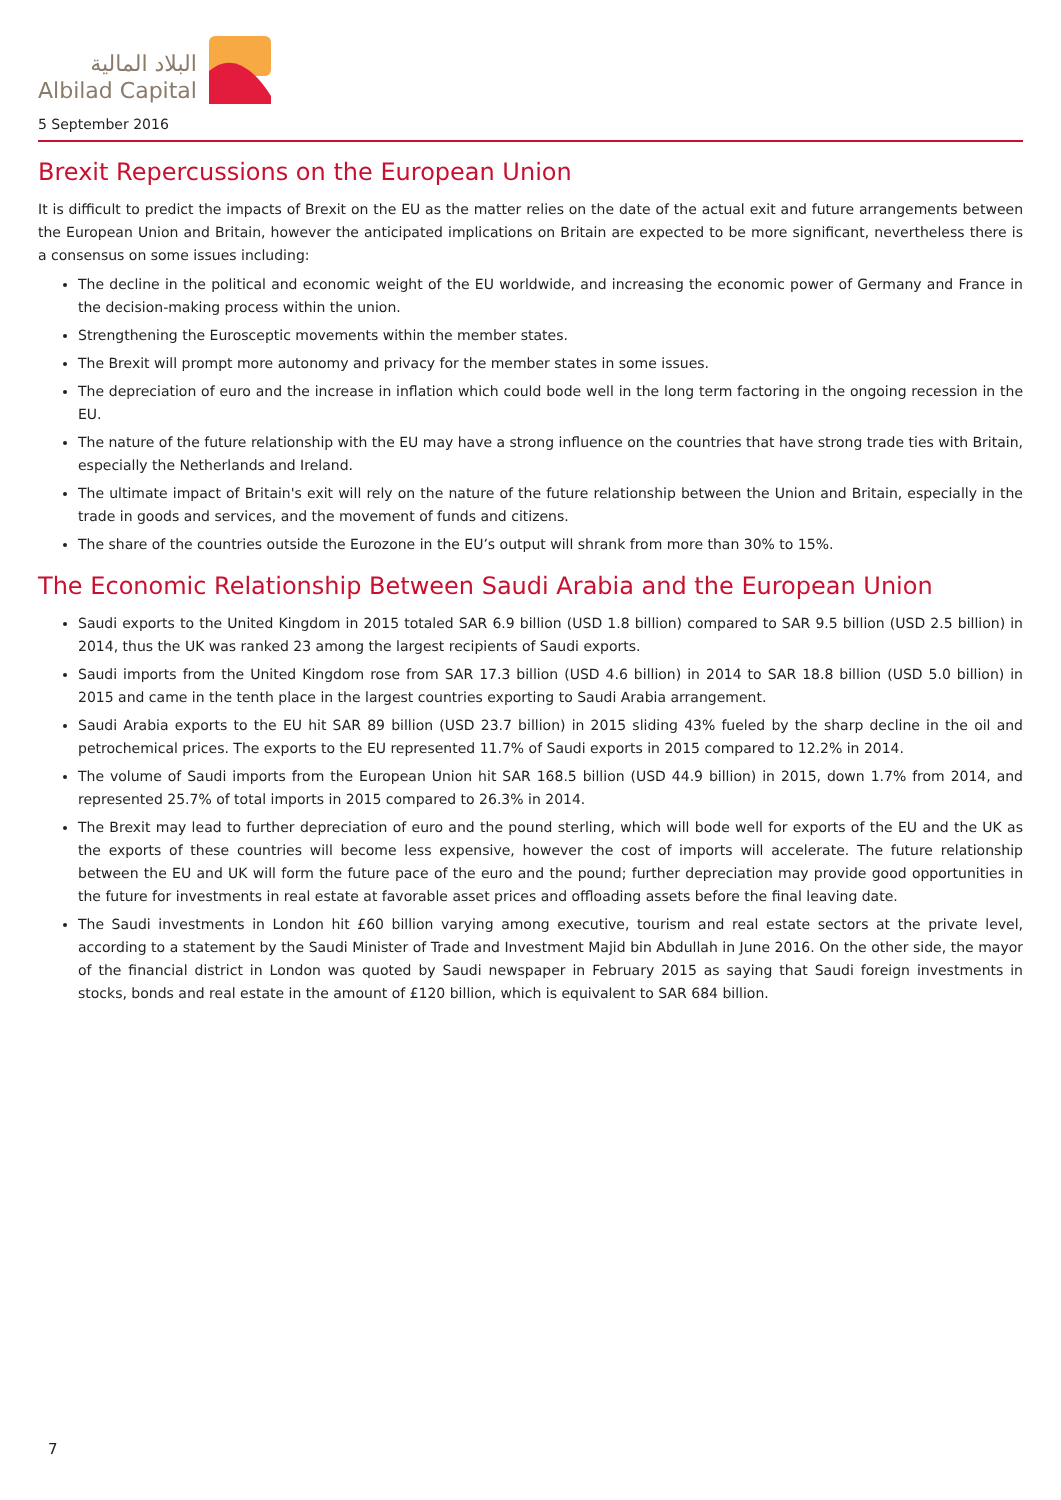البلاد المالية
Albilad Capital
5 September 2016
Brexit Repercussions on the European Union
It is difficult to predict the impacts of Brexit on the EU as the matter relies on the date of the actual exit and future arrangements between the European Union and Britain, however the anticipated implications on Britain are expected to be more significant, nevertheless there is a consensus on some issues including:
The decline in the political and economic weight of the EU worldwide, and increasing the economic power of Germany and France in the decision-making process within the union.
Strengthening the Eurosceptic movements within the member states.
The Brexit will prompt more autonomy and privacy for the member states in some issues.
The depreciation of euro and the increase in inflation which could bode well in the long term factoring in the ongoing recession in the EU.
The nature of the future relationship with the EU may have a strong influence on the countries that have strong trade ties with Britain, especially the Netherlands and Ireland.
The ultimate impact of Britain's exit will rely on the nature of the future relationship between the Union and Britain, especially in the trade in goods and services, and the movement of funds and citizens.
The share of the countries outside the Eurozone in the EU’s output will shrank from more than 30% to 15%.
The Economic Relationship Between Saudi Arabia and the European Union
Saudi exports to the United Kingdom in 2015 totaled SAR 6.9 billion (USD 1.8 billion) compared to SAR 9.5 billion (USD 2.5 billion) in 2014, thus the UK was ranked 23 among the largest recipients of Saudi exports.
Saudi imports from the United Kingdom rose from SAR 17.3 billion (USD 4.6 billion) in 2014 to SAR 18.8 billion (USD 5.0 billion) in 2015 and came in the tenth place in the largest countries exporting to Saudi Arabia arrangement.
Saudi Arabia exports to the EU hit SAR 89 billion (USD 23.7 billion) in 2015 sliding 43% fueled by the sharp decline in the oil and petrochemical prices. The exports to the EU represented 11.7% of Saudi exports in 2015 compared to 12.2% in 2014.
The volume of Saudi imports from the European Union hit SAR 168.5 billion (USD 44.9 billion) in 2015, down 1.7% from 2014, and represented 25.7% of total imports in 2015 compared to 26.3% in 2014.
The Brexit may lead to further depreciation of euro and the pound sterling, which will bode well for exports of the EU and the UK as the exports of these countries will become less expensive, however the cost of imports will accelerate. The future relationship between the EU and UK will form the future pace of the euro and the pound; further depreciation may provide good opportunities in the future for investments in real estate at favorable asset prices and offloading assets before the final leaving date.
The Saudi investments in London hit £60 billion varying among executive, tourism and real estate sectors at the private level, according to a statement by the Saudi Minister of Trade and Investment Majid bin Abdullah in June 2016. On the other side, the mayor of the financial district in London was quoted by Saudi newspaper in February 2015 as saying that Saudi foreign investments in stocks, bonds and real estate in the amount of £120 billion, which is equivalent to SAR 684 billion.
7